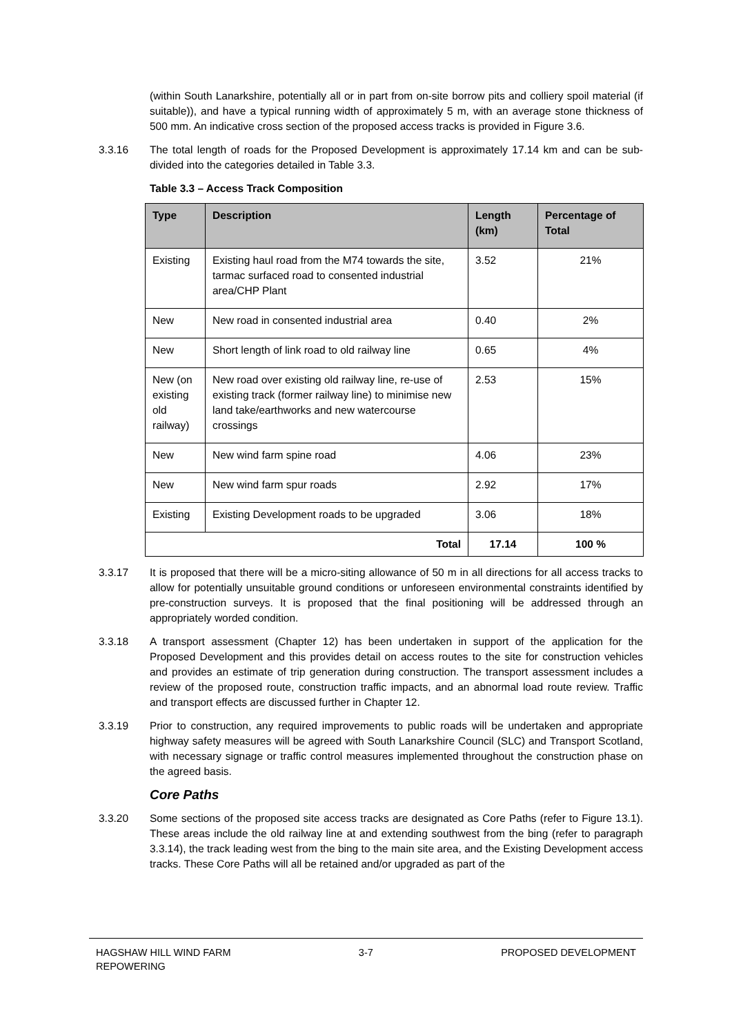(within South Lanarkshire, potentially all or in part from on-site borrow pits and colliery spoil material (if suitable)), and have a typical running width of approximately 5 m, with an average stone thickness of 500 mm. An indicative cross section of the proposed access tracks is provided in Figure 3.6.
3.3.16 The total length of roads for the Proposed Development is approximately 17.14 km and can be sub-divided into the categories detailed in Table 3.3.
Table 3.3 – Access Track Composition
| Type | Description | Length (km) | Percentage of Total |
| --- | --- | --- | --- |
| Existing | Existing haul road from the M74 towards the site, tarmac surfaced road to consented industrial area/CHP Plant | 3.52 | 21% |
| New | New road in consented industrial area | 0.40 | 2% |
| New | Short length of link road to old railway line | 0.65 | 4% |
| New (on existing old railway) | New road over existing old railway line, re-use of existing track (former railway line) to minimise new land take/earthworks and new watercourse crossings | 2.53 | 15% |
| New | New wind farm spine road | 4.06 | 23% |
| New | New wind farm spur roads | 2.92 | 17% |
| Existing | Existing Development roads to be upgraded | 3.06 | 18% |
| Total | | 17.14 | 100 % |
3.3.17 It is proposed that there will be a micro-siting allowance of 50 m in all directions for all access tracks to allow for potentially unsuitable ground conditions or unforeseen environmental constraints identified by pre-construction surveys. It is proposed that the final positioning will be addressed through an appropriately worded condition.
3.3.18 A transport assessment (Chapter 12) has been undertaken in support of the application for the Proposed Development and this provides detail on access routes to the site for construction vehicles and provides an estimate of trip generation during construction. The transport assessment includes a review of the proposed route, construction traffic impacts, and an abnormal load route review. Traffic and transport effects are discussed further in Chapter 12.
3.3.19 Prior to construction, any required improvements to public roads will be undertaken and appropriate highway safety measures will be agreed with South Lanarkshire Council (SLC) and Transport Scotland, with necessary signage or traffic control measures implemented throughout the construction phase on the agreed basis.
Core Paths
3.3.20 Some sections of the proposed site access tracks are designated as Core Paths (refer to Figure 13.1). These areas include the old railway line at and extending southwest from the bing (refer to paragraph 3.3.14), the track leading west from the bing to the main site area, and the Existing Development access tracks. These Core Paths will all be retained and/or upgraded as part of the
HAGSHAW HILL WIND FARM
REPOWERING
3-7 PROPOSED DEVELOPMENT